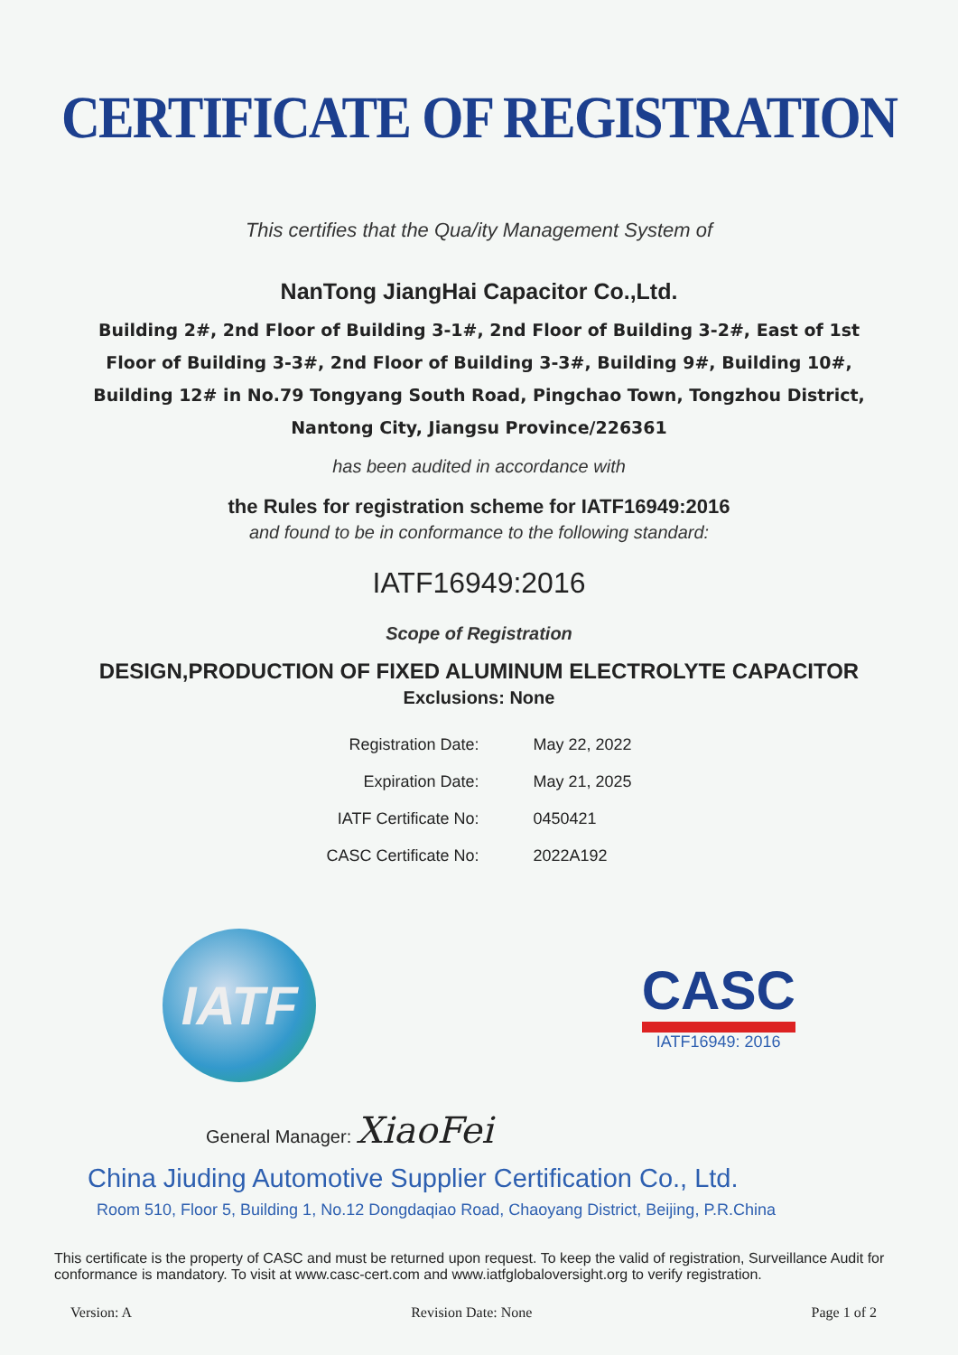CERTIFICATE OF REGISTRATION
This certifies that the Qua/ity Management System of
NanTong JiangHai Capacitor Co.,Ltd.
Building 2#, 2nd Floor of Building 3-1#, 2nd Floor of Building 3-2#, East of 1st Floor of Building 3-3#, 2nd Floor of Building 3-3#, Building 9#, Building 10#, Building 12# in No.79 Tongyang South Road, Pingchao Town, Tongzhou District, Nantong City, Jiangsu Province/226361
has been audited in accordance with
the Rules for registration scheme for IATF16949:2016
and found to be in conformance to the following standard:
IATF16949:2016
Scope of Registration
DESIGN,PRODUCTION OF FIXED ALUMINUM ELECTROLYTE CAPACITOR
Exclusions: None
| Registration Date: | May 22, 2022 |
| Expiration Date: | May 21, 2025 |
| IATF Certificate No: | 0450421 |
| CASC Certificate No: | 2022A192 |
IATF
CASC
IATF16949: 2016
General Manager: XiaoFei
China Jiuding Automotive Supplier Certification Co., Ltd.
Room 510, Floor 5, Building 1, No.12 Dongdaqiao Road, Chaoyang District, Beijing, P.R.China
This certificate is the property of CASC and must be returned upon request. To keep the valid of registration, Surveillance Audit for conformance is mandatory. To visit at www.casc-cert.com and www.iatfglobaloversight.org to verify registration.
Version: A Revision Date: None Page 1 of 2